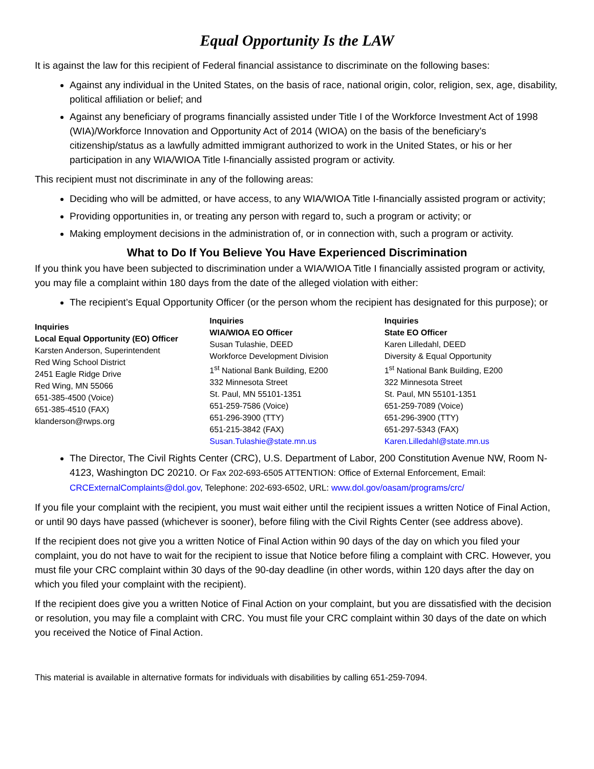Equal Opportunity Is the LAW
It is against the law for this recipient of Federal financial assistance to discriminate on the following bases:
Against any individual in the United States, on the basis of race, national origin, color, religion, sex, age, disability, political affiliation or belief; and
Against any beneficiary of programs financially assisted under Title I of the Workforce Investment Act of 1998 (WIA)/Workforce Innovation and Opportunity Act of 2014 (WIOA) on the basis of the beneficiary’s citizenship/status as a lawfully admitted immigrant authorized to work in the United States, or his or her participation in any WIA/WIOA Title I-financially assisted program or activity.
This recipient must not discriminate in any of the following areas:
Deciding who will be admitted, or have access, to any WIA/WIOA Title I-financially assisted program or activity;
Providing opportunities in, or treating any person with regard to, such a program or activity; or
Making employment decisions in the administration of, or in connection with, such a program or activity.
What to Do If You Believe You Have Experienced Discrimination
If you think you have been subjected to discrimination under a WIA/WIOA Title I financially assisted program or activity, you may file a complaint within 180 days from the date of the alleged violation with either:
The recipient’s Equal Opportunity Officer (or the person whom the recipient has designated for this purpose); or
Inquiries
Local Equal Opportunity (EO) Officer
Karsten Anderson, Superintendent
Red Wing School District
2451 Eagle Ridge Drive
Red Wing, MN 55066
651-385-4500 (Voice)
651-385-4510 (FAX)
klanderson@rwps.org
Inquiries
WIA/WIOA EO Officer
Susan Tulashie, DEED
Workforce Development Division
1<sup>st</sup> National Bank Building, E200
332 Minnesota Street
St. Paul, MN 55101-1351
651-259-7586 (Voice)
651-296-3900 (TTY)
651-215-3842 (FAX)
Susan.Tulashie@state.mn.us
Inquiries
State EO Officer
Karen Lilledahl, DEED
Diversity & Equal Opportunity
1<sup>st</sup> National Bank Building, E200
322 Minnesota Street
St. Paul, MN 55101-1351
651-259-7089 (Voice)
651-296-3900 (TTY)
651-297-5343 (FAX)
Karen.Lilledahl@state.mn.us
The Director, The Civil Rights Center (CRC), U.S. Department of Labor, 200 Constitution Avenue NW, Room N-4123, Washington DC 20210. Or Fax 202-693-6505 ATTENTION: Office of External Enforcement, Email: CRCExternalComplaints@dol.gov, Telephone: 202-693-6502, URL: www.dol.gov/oasam/programs/crc/
If you file your complaint with the recipient, you must wait either until the recipient issues a written Notice of Final Action, or until 90 days have passed (whichever is sooner), before filing with the Civil Rights Center (see address above).
If the recipient does not give you a written Notice of Final Action within 90 days of the day on which you filed your complaint, you do not have to wait for the recipient to issue that Notice before filing a complaint with CRC. However, you must file your CRC complaint within 30 days of the 90-day deadline (in other words, within 120 days after the day on which you filed your complaint with the recipient).
If the recipient does give you a written Notice of Final Action on your complaint, but you are dissatisfied with the decision or resolution, you may file a complaint with CRC. You must file your CRC complaint within 30 days of the date on which you received the Notice of Final Action.
This material is available in alternative formats for individuals with disabilities by calling 651-259-7094.